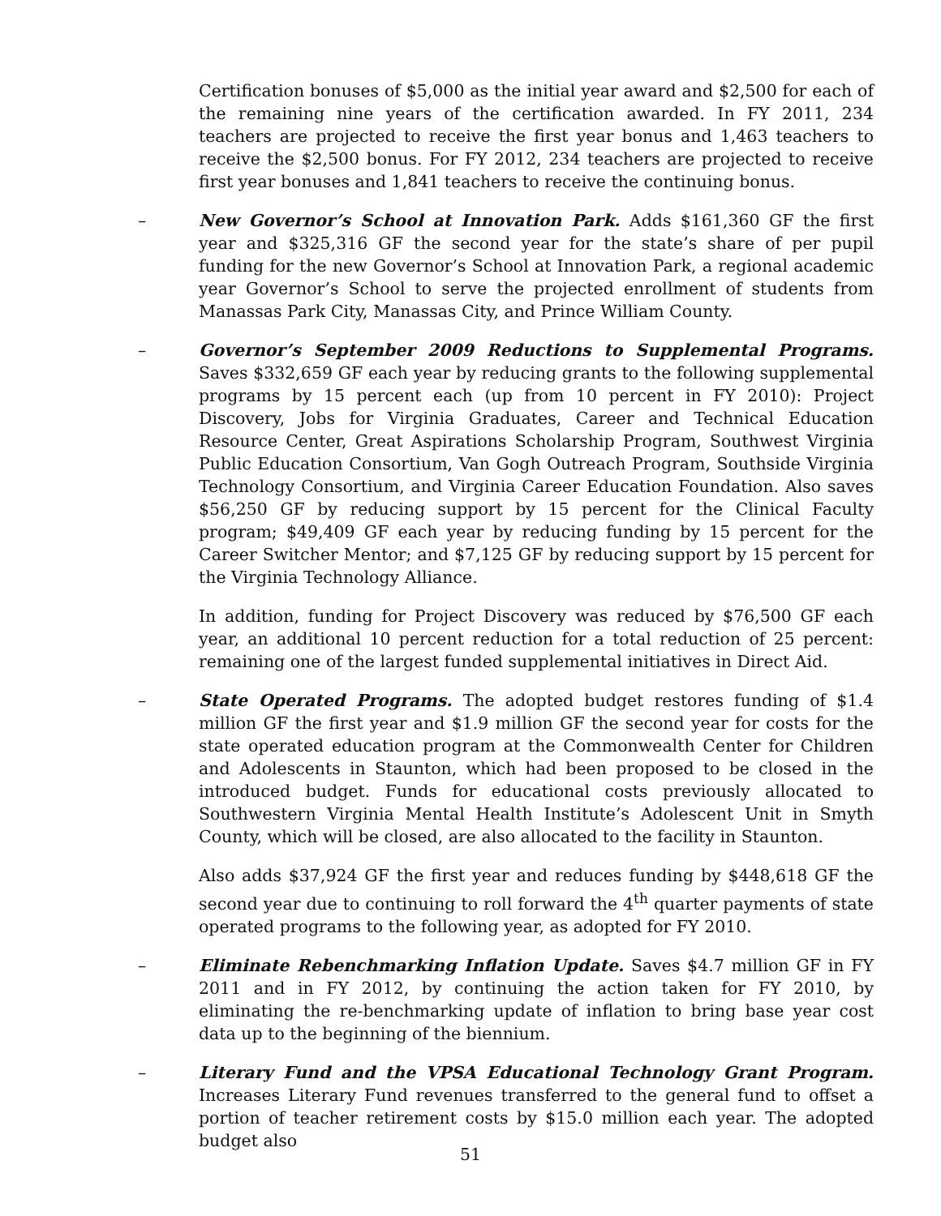Certification bonuses of $5,000 as the initial year award and $2,500 for each of the remaining nine years of the certification awarded. In FY 2011, 234 teachers are projected to receive the first year bonus and 1,463 teachers to receive the $2,500 bonus. For FY 2012, 234 teachers are projected to receive first year bonuses and 1,841 teachers to receive the continuing bonus.
– New Governor’s School at Innovation Park. Adds $161,360 GF the first year and $325,316 GF the second year for the state’s share of per pupil funding for the new Governor’s School at Innovation Park, a regional academic year Governor’s School to serve the projected enrollment of students from Manassas Park City, Manassas City, and Prince William County.
– Governor’s September 2009 Reductions to Supplemental Programs. Saves $332,659 GF each year by reducing grants to the following supplemental programs by 15 percent each (up from 10 percent in FY 2010): Project Discovery, Jobs for Virginia Graduates, Career and Technical Education Resource Center, Great Aspirations Scholarship Program, Southwest Virginia Public Education Consortium, Van Gogh Outreach Program, Southside Virginia Technology Consortium, and Virginia Career Education Foundation. Also saves $56,250 GF by reducing support by 15 percent for the Clinical Faculty program; $49,409 GF each year by reducing funding by 15 percent for the Career Switcher Mentor; and $7,125 GF by reducing support by 15 percent for the Virginia Technology Alliance.
In addition, funding for Project Discovery was reduced by $76,500 GF each year, an additional 10 percent reduction for a total reduction of 25 percent: remaining one of the largest funded supplemental initiatives in Direct Aid.
– State Operated Programs. The adopted budget restores funding of $1.4 million GF the first year and $1.9 million GF the second year for costs for the state operated education program at the Commonwealth Center for Children and Adolescents in Staunton, which had been proposed to be closed in the introduced budget. Funds for educational costs previously allocated to Southwestern Virginia Mental Health Institute’s Adolescent Unit in Smyth County, which will be closed, are also allocated to the facility in Staunton.
Also adds $37,924 GF the first year and reduces funding by $448,618 GF the second year due to continuing to roll forward the 4<sup>th</sup> quarter payments of state operated programs to the following year, as adopted for FY 2010.
– Eliminate Rebenchmarking Inflation Update. Saves $4.7 million GF in FY 2011 and in FY 2012, by continuing the action taken for FY 2010, by eliminating the re-benchmarking update of inflation to bring base year cost data up to the beginning of the biennium.
– Literary Fund and the VPSA Educational Technology Grant Program. Increases Literary Fund revenues transferred to the general fund to offset a portion of teacher retirement costs by $15.0 million each year. The adopted budget also
51